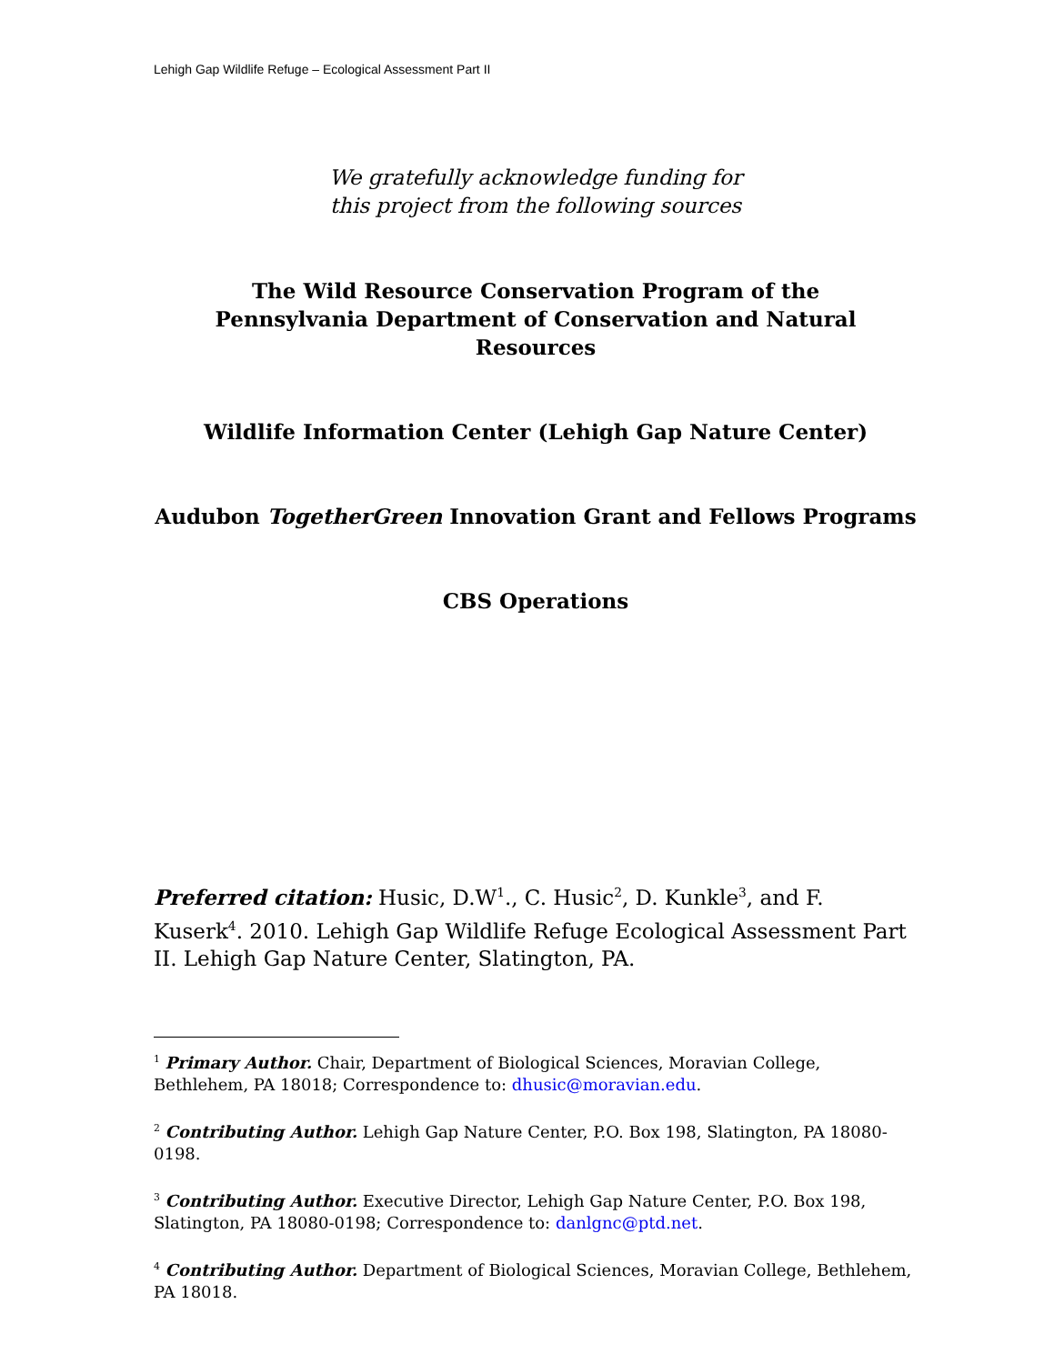Lehigh Gap Wildlife Refuge – Ecological Assessment Part II
We gratefully acknowledge funding for
this project from the following sources
The Wild Resource Conservation Program of the
Pennsylvania Department of Conservation and Natural
Resources
Wildlife Information Center (Lehigh Gap Nature Center)
Audubon TogetherGreen Innovation Grant and Fellows Programs
CBS Operations
Preferred citation: Husic, D.W<sup>1</sup>., C. Husic<sup>2</sup>, D. Kunkle<sup>3</sup>, and F. Kuserk<sup>4</sup>. 2010. Lehigh Gap Wildlife Refuge Ecological Assessment Part II. Lehigh Gap Nature Center, Slatington, PA.
<sup>1</sup> Primary Author. Chair, Department of Biological Sciences, Moravian College, Bethlehem, PA 18018; Correspondence to: dhusic@moravian.edu.
<sup>2</sup> Contributing Author. Lehigh Gap Nature Center, P.O. Box 198, Slatington, PA 18080-0198.
<sup>3</sup> Contributing Author. Executive Director, Lehigh Gap Nature Center, P.O. Box 198, Slatington, PA 18080-0198; Correspondence to: danlgnc@ptd.net.
<sup>4</sup> Contributing Author. Department of Biological Sciences, Moravian College, Bethlehem, PA 18018.